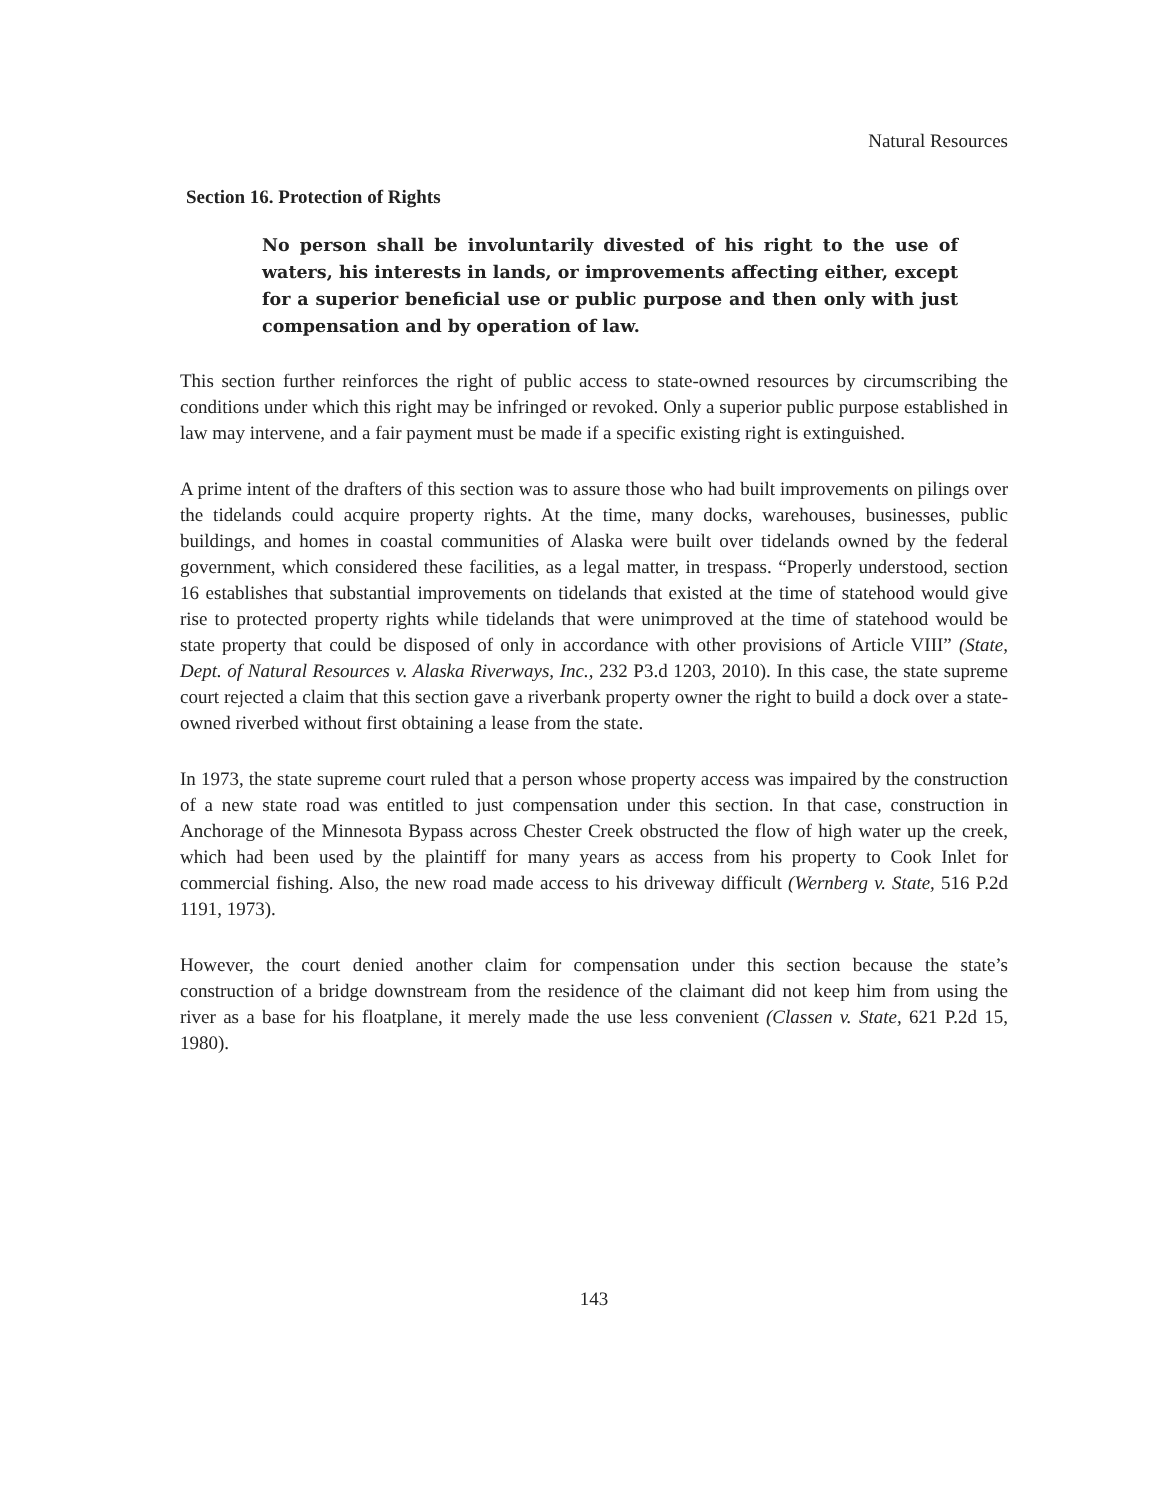Natural Resources
Section 16. Protection of Rights
No person shall be involuntarily divested of his right to the use of waters, his interests in lands, or improvements affecting either, except for a superior beneficial use or public purpose and then only with just compensation and by operation of law.
This section further reinforces the right of public access to state-owned resources by circumscribing the conditions under which this right may be infringed or revoked. Only a superior public purpose established in law may intervene, and a fair payment must be made if a specific existing right is extinguished.
A prime intent of the drafters of this section was to assure those who had built improvements on pilings over the tidelands could acquire property rights. At the time, many docks, warehouses, businesses, public buildings, and homes in coastal communities of Alaska were built over tidelands owned by the federal government, which considered these facilities, as a legal matter, in trespass. “Properly understood, section 16 establishes that substantial improvements on tidelands that existed at the time of statehood would give rise to protected property rights while tidelands that were unimproved at the time of statehood would be state property that could be disposed of only in accordance with other provisions of Article VIII” (State, Dept. of Natural Resources v. Alaska Riverways, Inc., 232 P3.d 1203, 2010). In this case, the state supreme court rejected a claim that this section gave a riverbank property owner the right to build a dock over a state-owned riverbed without first obtaining a lease from the state.
In 1973, the state supreme court ruled that a person whose property access was impaired by the construction of a new state road was entitled to just compensation under this section. In that case, construction in Anchorage of the Minnesota Bypass across Chester Creek obstructed the flow of high water up the creek, which had been used by the plaintiff for many years as access from his property to Cook Inlet for commercial fishing. Also, the new road made access to his driveway difficult (Wernberg v. State, 516 P.2d 1191, 1973).
However, the court denied another claim for compensation under this section because the state’s construction of a bridge downstream from the residence of the claimant did not keep him from using the river as a base for his floatplane, it merely made the use less convenient (Classen v. State, 621 P.2d 15, 1980).
143